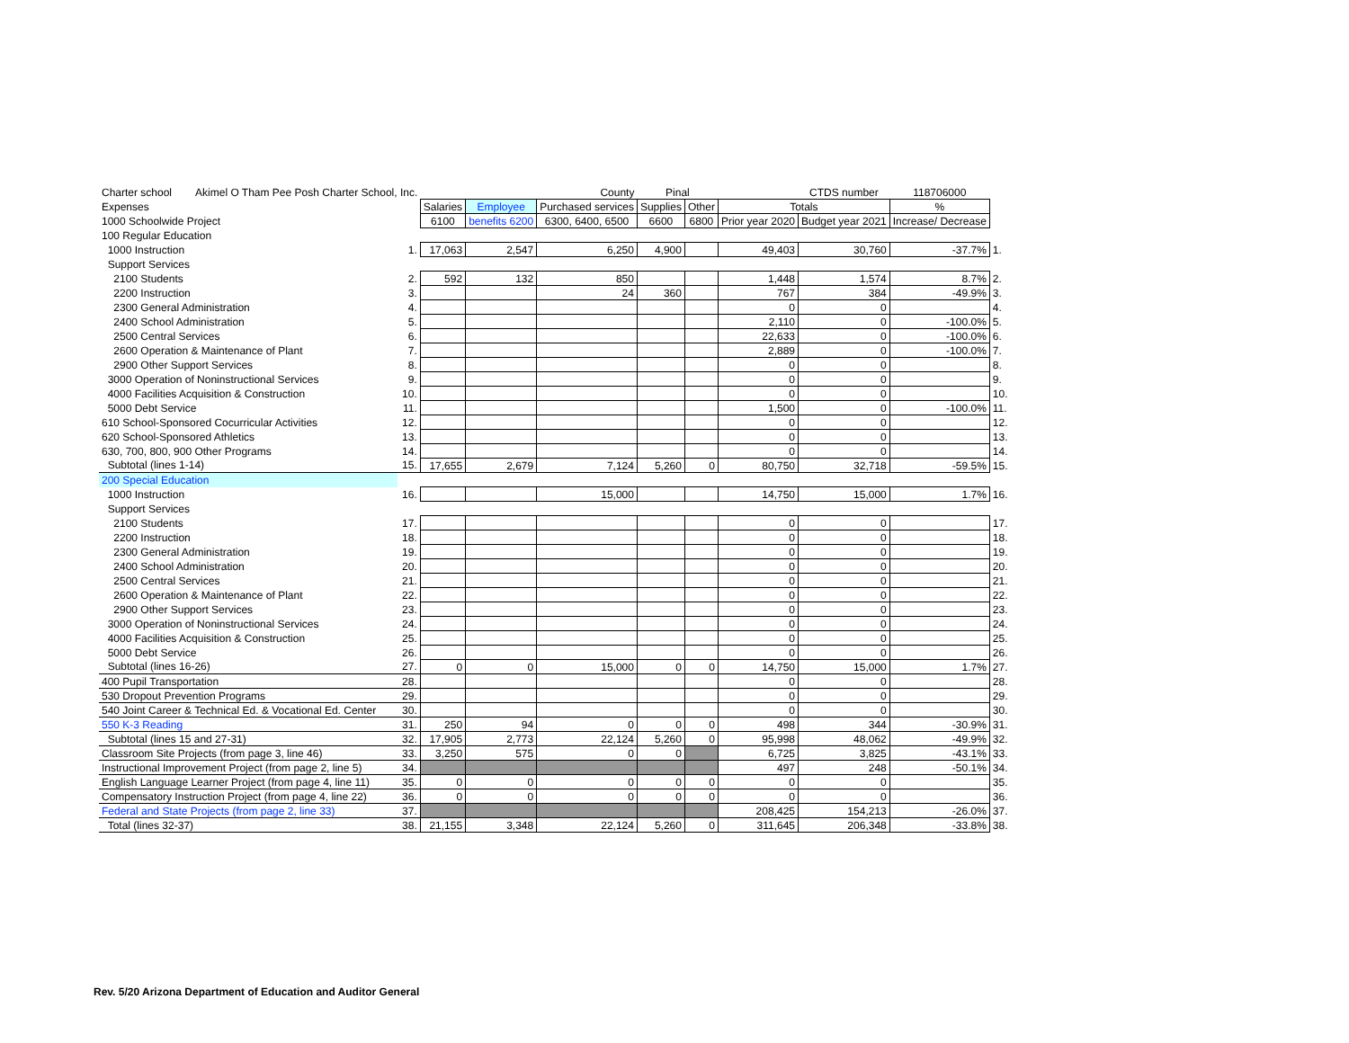| Charter school Akimel O Tham Pee Posh Charter School, Inc. | | | | County | Pinal | | | CTDS number | 118706000 | |
| Expenses | | Salaries | Employee | Purchased services | Supplies | Other | Totals | | % | |
| 1000 Schoolwide Project | | 6100 | benefits 6200 | 6300, 6400, 6500 | 6600 | 6800 | Prior year 2020 | Budget year 2021 | Increase/ Decrease | |
| 100 Regular Education | | | | | | | | | | |
| 1000 Instruction | 1. | 17,063 | 2,547 | 6,250 | 4,900 | | 49,403 | 30,760 | -37.7% | 1. |
| Support Services | | | | | | | | | | |
| 2100 Students | 2. | 592 | 132 | 850 | | | 1,448 | 1,574 | 8.7% | 2. |
| 2200 Instruction | 3. | | | 24 | 360 | | 767 | 384 | -49.9% | 3. |
| 2300 General Administration | 4. | | | | | | 0 | 0 | | 4. |
| 2400 School Administration | 5. | | | | | | 2,110 | 0 | -100.0% | 5. |
| 2500 Central Services | 6. | | | | | | 22,633 | 0 | -100.0% | 6. |
| 2600 Operation & Maintenance of Plant | 7. | | | | | | 2,889 | 0 | -100.0% | 7. |
| 2900 Other Support Services | 8. | | | | | | 0 | 0 | | 8. |
| 3000 Operation of Noninstructional Services | 9. | | | | | | 0 | 0 | | 9. |
| 4000 Facilities Acquisition & Construction | 10. | | | | | | 0 | 0 | | 10. |
| 5000 Debt Service | 11. | | | | | | 1,500 | 0 | -100.0% | 11. |
| 610 School-Sponsored Cocurricular Activities | 12. | | | | | | 0 | 0 | | 12. |
| 620 School-Sponsored Athletics | 13. | | | | | | 0 | 0 | | 13. |
| 630, 700, 800, 900 Other Programs | 14. | | | | | | 0 | 0 | | 14. |
| Subtotal (lines 1-14) | 15. | 17,655 | 2,679 | 7,124 | 5,260 | 0 | 80,750 | 32,718 | -59.5% | 15. |
| 200 Special Education | | | | | | | | | | |
| 1000 Instruction | 16. | | | 15,000 | | | 14,750 | 15,000 | 1.7% | 16. |
| Support Services | | | | | | | | | | |
| 2100 Students | 17. | | | | | | 0 | 0 | | 17. |
| 2200 Instruction | 18. | | | | | | 0 | 0 | | 18. |
| 2300 General Administration | 19. | | | | | | 0 | 0 | | 19. |
| 2400 School Administration | 20. | | | | | | 0 | 0 | | 20. |
| 2500 Central Services | 21. | | | | | | 0 | 0 | | 21. |
| 2600 Operation & Maintenance of Plant | 22. | | | | | | 0 | 0 | | 22. |
| 2900 Other Support Services | 23. | | | | | | 0 | 0 | | 23. |
| 3000 Operation of Noninstructional Services | 24. | | | | | | 0 | 0 | | 24. |
| 4000 Facilities Acquisition & Construction | 25. | | | | | | 0 | 0 | | 25. |
| 5000 Debt Service | 26. | | | | | | 0 | 0 | | 26. |
| Subtotal (lines 16-26) | 27. | 0 | 0 | 15,000 | 0 | 0 | 14,750 | 15,000 | 1.7% | 27. |
| 400 Pupil Transportation | 28. | | | | | | 0 | 0 | | 28. |
| 530 Dropout Prevention Programs | 29. | | | | | | 0 | 0 | | 29. |
| 540 Joint Career & Technical Ed. & Vocational Ed. Center | 30. | | | | | | 0 | 0 | | 30. |
| 550 K-3 Reading | 31. | 250 | 94 | 0 | 0 | 0 | 498 | 344 | -30.9% | 31. |
| Subtotal (lines 15 and 27-31) | 32. | 17,905 | 2,773 | 22,124 | 5,260 | 0 | 95,998 | 48,062 | -49.9% | 32. |
| Classroom Site Projects (from page 3, line 46) | 33. | 3,250 | 575 | 0 | 0 | | 6,725 | 3,825 | -43.1% | 33. |
| Instructional Improvement Project (from page 2, line 5) | 34. | | | | | | 497 | 248 | -50.1% | 34. |
| English Language Learner Project (from page 4, line 11) | 35. | 0 | 0 | 0 | 0 | 0 | 0 | 0 | | 35. |
| Compensatory Instruction Project (from page 4, line 22) | 36. | 0 | 0 | 0 | 0 | 0 | 0 | 0 | | 36. |
| Federal and State Projects (from page 2, line 33) | 37. | | | | | | 208,425 | 154,213 | -26.0% | 37. |
| Total (lines 32-37) | 38. | 21,155 | 3,348 | 22,124 | 5,260 | 0 | 311,645 | 206,348 | -33.8% | 38. |
Rev. 5/20 Arizona Department of Education and Auditor General